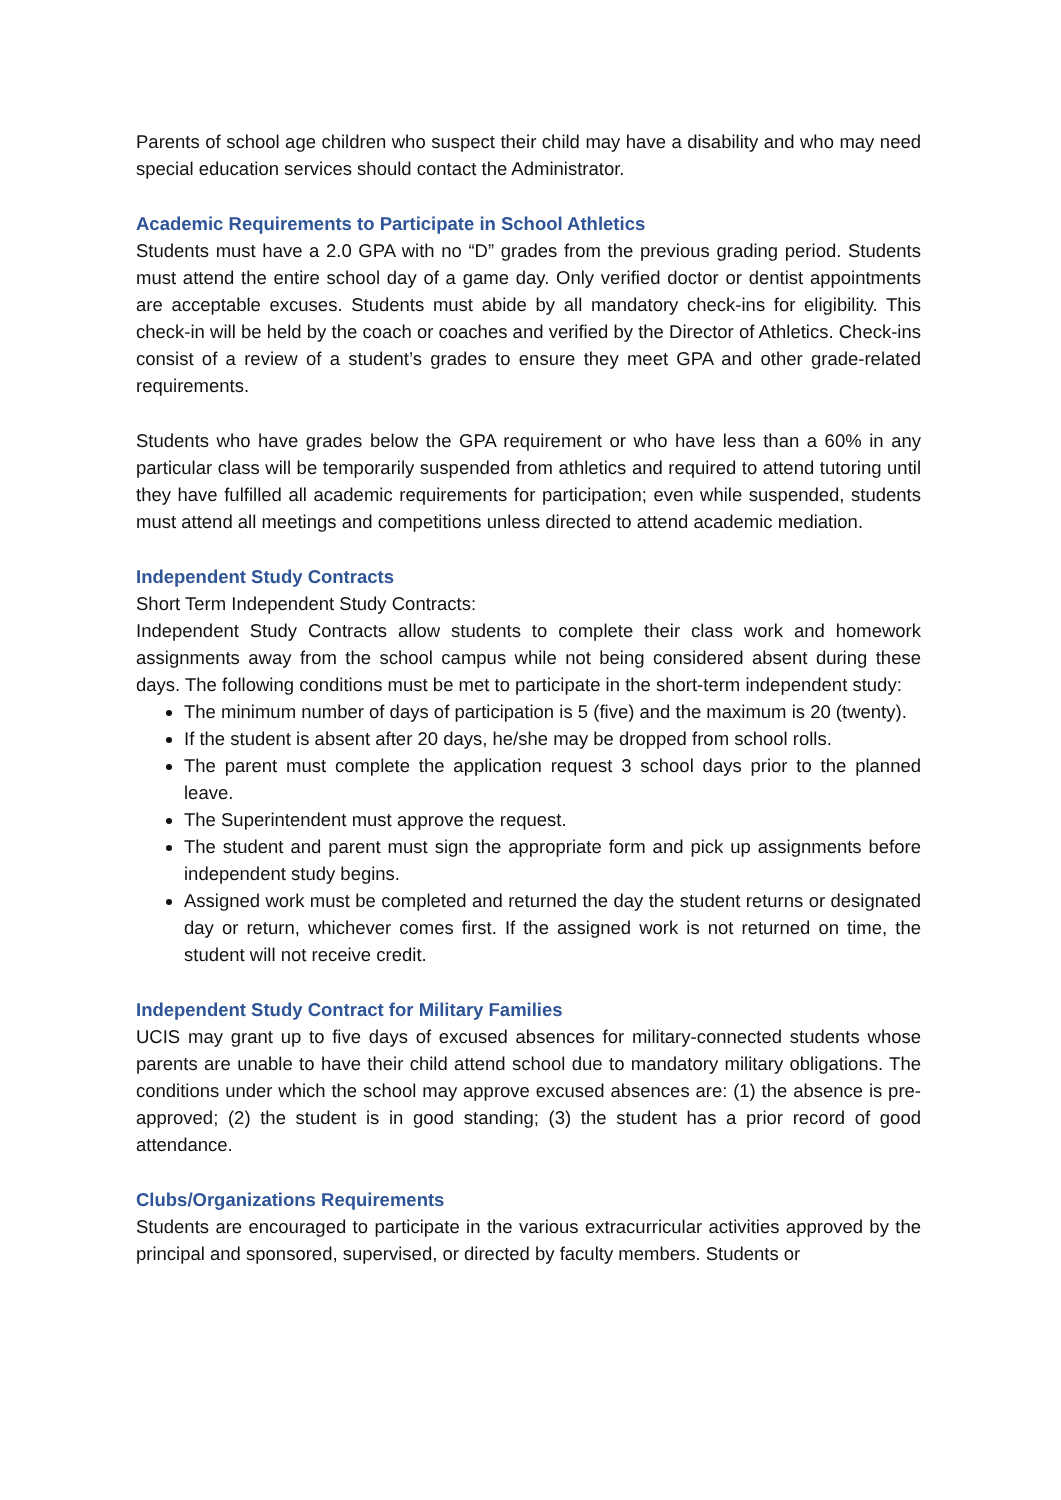Parents of school age children who suspect their child may have a disability and who may need special education services should contact the Administrator.
Academic Requirements to Participate in School Athletics
Students must have a 2.0 GPA with no “D” grades from the previous grading period. Students must attend the entire school day of a game day. Only verified doctor or dentist appointments are acceptable excuses. Students must abide by all mandatory check-ins for eligibility. This check-in will be held by the coach or coaches and verified by the Director of Athletics. Check-ins consist of a review of a student’s grades to ensure they meet GPA and other grade-related requirements.
Students who have grades below the GPA requirement or who have less than a 60% in any particular class will be temporarily suspended from athletics and required to attend tutoring until they have fulfilled all academic requirements for participation; even while suspended, students must attend all meetings and competitions unless directed to attend academic mediation.
Independent Study Contracts
Short Term Independent Study Contracts:
Independent Study Contracts allow students to complete their class work and homework assignments away from the school campus while not being considered absent during these days. The following conditions must be met to participate in the short-term independent study:
The minimum number of days of participation is 5 (five) and the maximum is 20 (twenty).
If the student is absent after 20 days, he/she may be dropped from school rolls.
The parent must complete the application request 3 school days prior to the planned leave.
The Superintendent must approve the request.
The student and parent must sign the appropriate form and pick up assignments before independent study begins.
Assigned work must be completed and returned the day the student returns or designated day or return, whichever comes first. If the assigned work is not returned on time, the student will not receive credit.
Independent Study Contract for Military Families
UCIS may grant up to five days of excused absences for military-connected students whose parents are unable to have their child attend school due to mandatory military obligations. The conditions under which the school may approve excused absences are: (1) the absence is pre-approved; (2) the student is in good standing; (3) the student has a prior record of good attendance.
Clubs/Organizations Requirements
Students are encouraged to participate in the various extracurricular activities approved by the principal and sponsored, supervised, or directed by faculty members. Students or